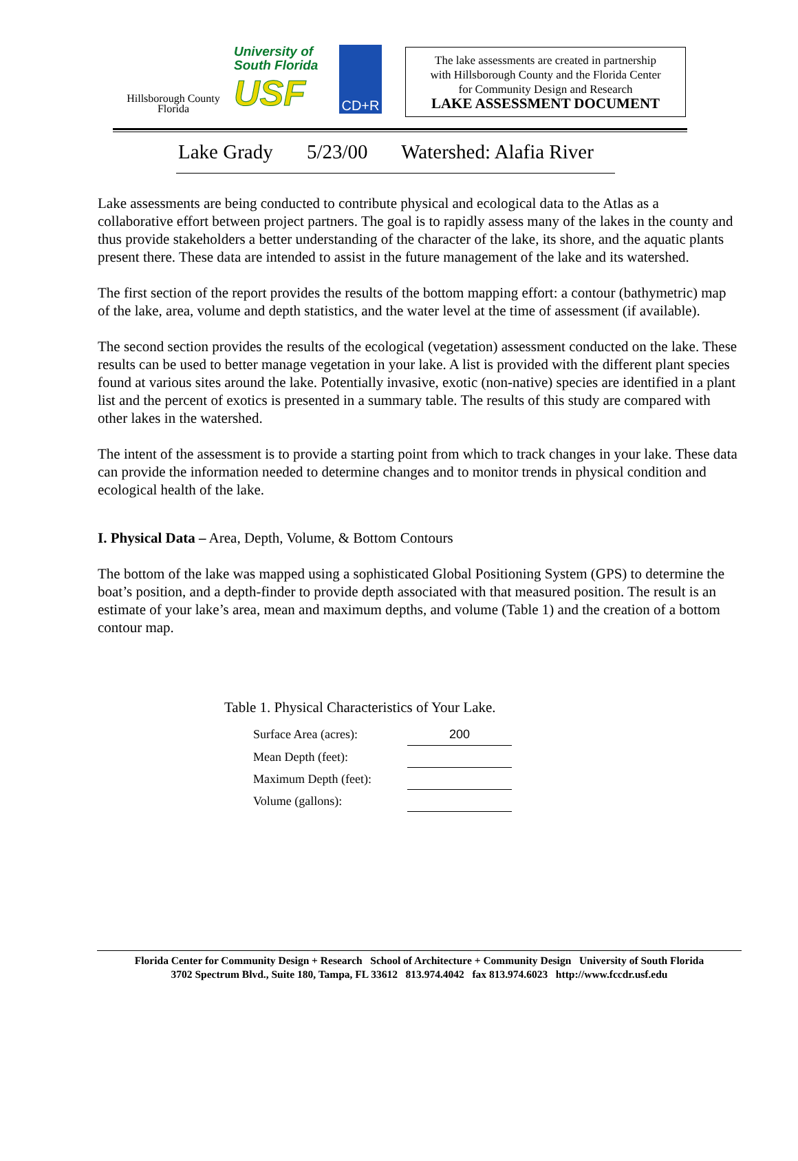Hillsborough County
Florida
University of
South Florida
USF
CD+R
The lake assessments are created in partnership
with Hillsborough County and the Florida Center
for Community Design and Research
LAKE ASSESSMENT DOCUMENT
Lake Grady 5/23/00 Watershed: Alafia River
Lake assessments are being conducted to contribute physical and ecological data to the Atlas as a collaborative effort between project partners. The goal is to rapidly assess many of the lakes in the county and thus provide stakeholders a better understanding of the character of the lake, its shore, and the aquatic plants present there. These data are intended to assist in the future management of the lake and its watershed.
The first section of the report provides the results of the bottom mapping effort: a contour (bathymetric) map of the lake, area, volume and depth statistics, and the water level at the time of assessment (if available).
The second section provides the results of the ecological (vegetation) assessment conducted on the lake. These results can be used to better manage vegetation in your lake. A list is provided with the different plant species found at various sites around the lake. Potentially invasive, exotic (non-native) species are identified in a plant list and the percent of exotics is presented in a summary table. The results of this study are compared with other lakes in the watershed.
The intent of the assessment is to provide a starting point from which to track changes in your lake. These data can provide the information needed to determine changes and to monitor trends in physical condition and ecological health of the lake.
I. Physical Data – Area, Depth, Volume, & Bottom Contours
The bottom of the lake was mapped using a sophisticated Global Positioning System (GPS) to determine the boat’s position, and a depth-finder to provide depth associated with that measured position. The result is an estimate of your lake’s area, mean and maximum depths, and volume (Table 1) and the creation of a bottom contour map.
Table 1. Physical Characteristics of Your Lake.
| Surface Area (acres): | 200 |
| Mean Depth (feet): | |
| Maximum Depth (feet): | |
| Volume (gallons): | |
Florida Center for Community Design + Research School of Architecture + Community Design University of South Florida
3702 Spectrum Blvd., Suite 180, Tampa, FL 33612 813.974.4042 fax 813.974.6023 http://www.fccdr.usf.edu